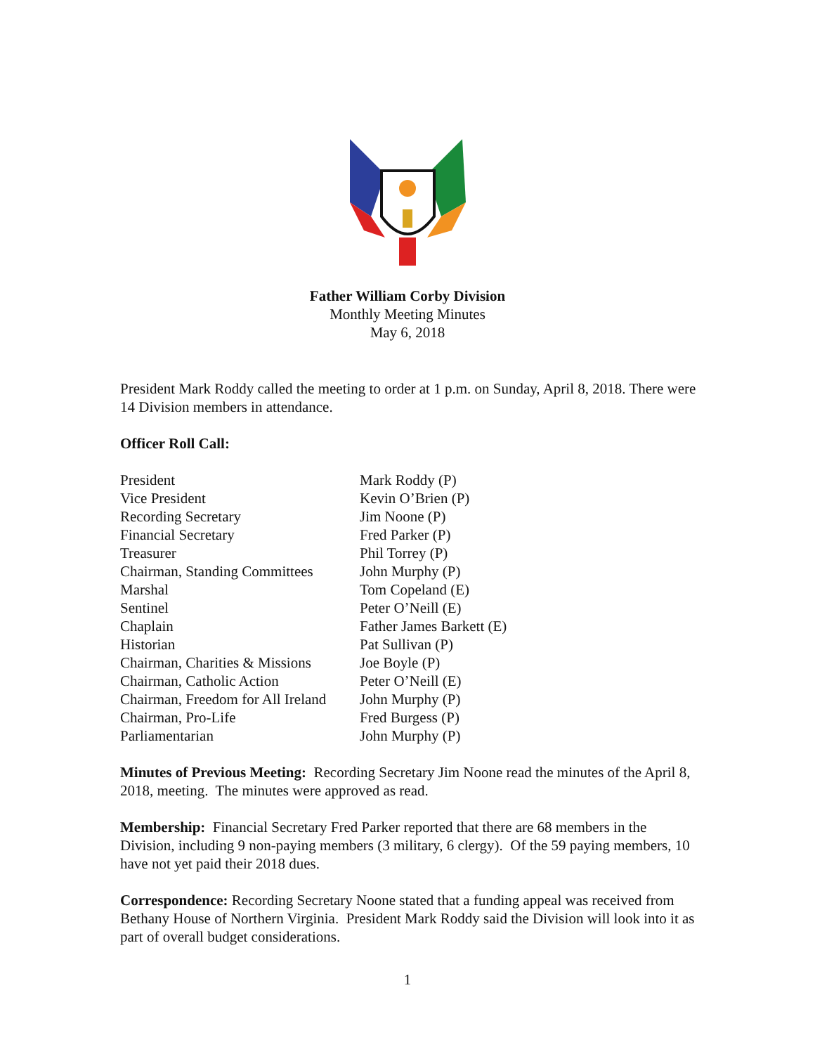Father William Corby Division
Monthly Meeting Minutes
May 6, 2018
President Mark Roddy called the meeting to order at 1 p.m. on Sunday, April 8, 2018. There were 14 Division members in attendance.
Officer Roll Call:
| President | Mark Roddy (P) |
| Vice President | Kevin O’Brien (P) |
| Recording Secretary | Jim Noone (P) |
| Financial Secretary | Fred Parker (P) |
| Treasurer | Phil Torrey (P) |
| Chairman, Standing Committees | John Murphy (P) |
| Marshal | Tom Copeland (E) |
| Sentinel | Peter O’Neill (E) |
| Chaplain | Father James Barkett (E) |
| Historian | Pat Sullivan (P) |
| Chairman, Charities & Missions | Joe Boyle (P) |
| Chairman, Catholic Action | Peter O’Neill (E) |
| Chairman, Freedom for All Ireland | John Murphy (P) |
| Chairman, Pro-Life | Fred Burgess (P) |
| Parliamentarian | John Murphy (P) |
Minutes of Previous Meeting: Recording Secretary Jim Noone read the minutes of the April 8, 2018, meeting. The minutes were approved as read.
Membership: Financial Secretary Fred Parker reported that there are 68 members in the Division, including 9 non-paying members (3 military, 6 clergy). Of the 59 paying members, 10 have not yet paid their 2018 dues.
Correspondence: Recording Secretary Noone stated that a funding appeal was received from Bethany House of Northern Virginia. President Mark Roddy said the Division will look into it as part of overall budget considerations.
1